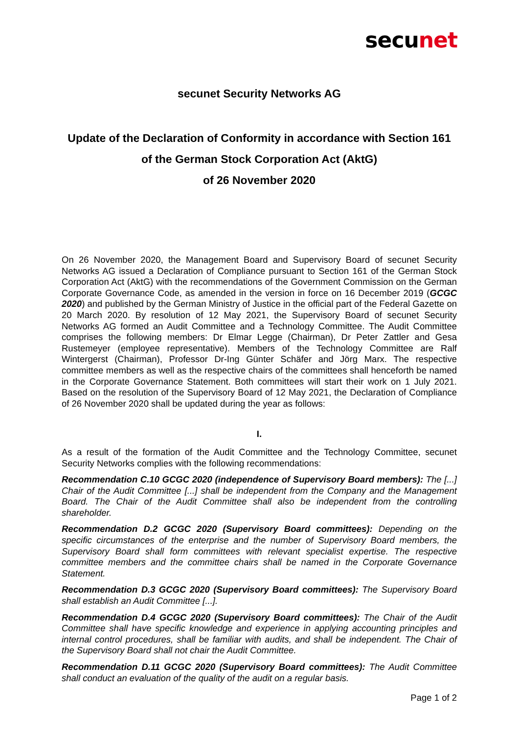secunet
secunet Security Networks AG
Update of the Declaration of Conformity in accordance with Section 161 of the German Stock Corporation Act (AktG)
of 26 November 2020
On 26 November 2020, the Management Board and Supervisory Board of secunet Security Networks AG issued a Declaration of Compliance pursuant to Section 161 of the German Stock Corporation Act (AktG) with the recommendations of the Government Commission on the German Corporate Governance Code, as amended in the version in force on 16 December 2019 (GCGC 2020) and published by the German Ministry of Justice in the official part of the Federal Gazette on 20 March 2020. By resolution of 12 May 2021, the Supervisory Board of secunet Security Networks AG formed an Audit Committee and a Technology Committee. The Audit Committee comprises the following members: Dr Elmar Legge (Chairman), Dr Peter Zattler and Gesa Rustemeyer (employee representative). Members of the Technology Committee are Ralf Wintergerst (Chairman), Professor Dr-Ing Günter Schäfer and Jörg Marx. The respective committee members as well as the respective chairs of the committees shall henceforth be named in the Corporate Governance Statement. Both committees will start their work on 1 July 2021. Based on the resolution of the Supervisory Board of 12 May 2021, the Declaration of Compliance of 26 November 2020 shall be updated during the year as follows:
I.
As a result of the formation of the Audit Committee and the Technology Committee, secunet Security Networks complies with the following recommendations:
Recommendation C.10 GCGC 2020 (independence of Supervisory Board members): The [...] Chair of the Audit Committee [...] shall be independent from the Company and the Management Board. The Chair of the Audit Committee shall also be independent from the controlling shareholder.
Recommendation D.2 GCGC 2020 (Supervisory Board committees): Depending on the specific circumstances of the enterprise and the number of Supervisory Board members, the Supervisory Board shall form committees with relevant specialist expertise. The respective committee members and the committee chairs shall be named in the Corporate Governance Statement.
Recommendation D.3 GCGC 2020 (Supervisory Board committees): The Supervisory Board shall establish an Audit Committee [...].
Recommendation D.4 GCGC 2020 (Supervisory Board committees): The Chair of the Audit Committee shall have specific knowledge and experience in applying accounting principles and internal control procedures, shall be familiar with audits, and shall be independent. The Chair of the Supervisory Board shall not chair the Audit Committee.
Recommendation D.11 GCGC 2020 (Supervisory Board committees): The Audit Committee shall conduct an evaluation of the quality of the audit on a regular basis.
Page 1 of 2